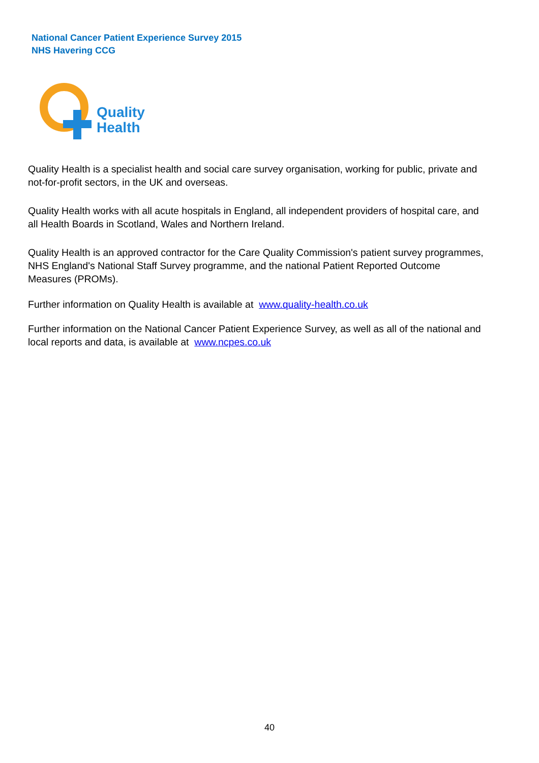National Cancer Patient Experience Survey 2015
NHS Havering CCG
Quality
Health
Quality Health is a specialist health and social care survey organisation, working for public, private and not-for-profit sectors, in the UK and overseas.
Quality Health works with all acute hospitals in England, all independent providers of hospital care, and all Health Boards in Scotland, Wales and Northern Ireland.
Quality Health is an approved contractor for the Care Quality Commission's patient survey programmes, NHS England's National Staff Survey programme, and the national Patient Reported Outcome Measures (PROMs).
Further information on Quality Health is available at www.quality-health.co.uk
Further information on the National Cancer Patient Experience Survey, as well as all of the national and local reports and data, is available at www.ncpes.co.uk
40